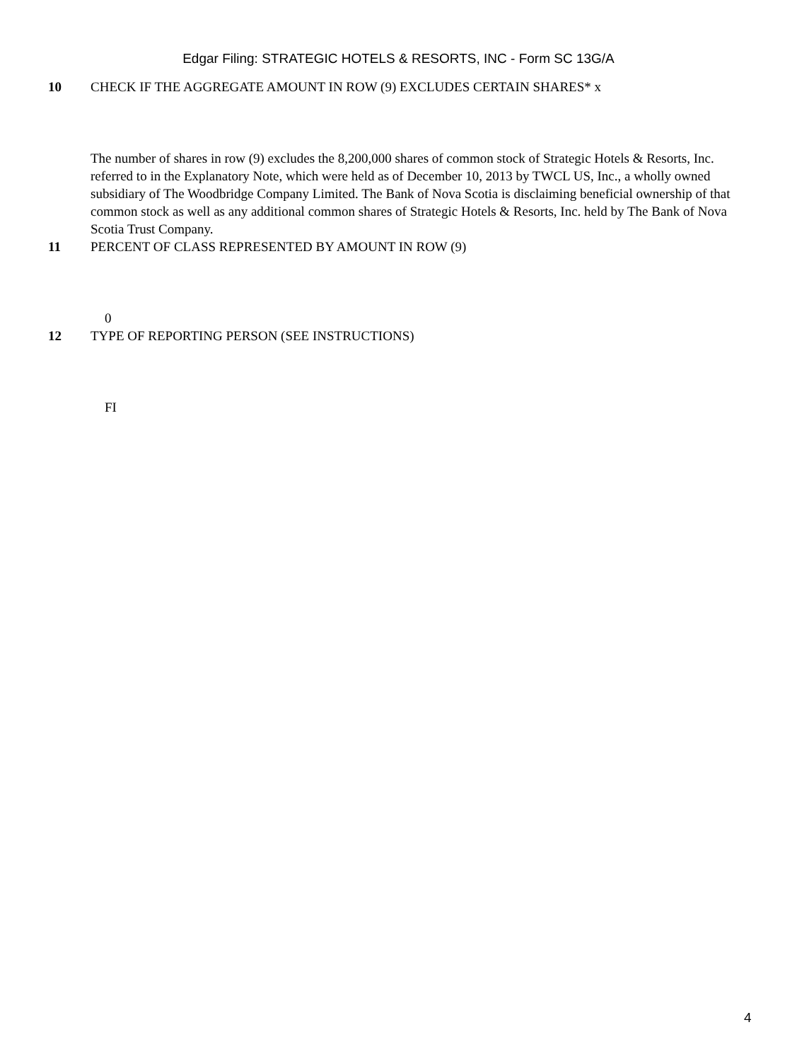Edgar Filing: STRATEGIC HOTELS & RESORTS, INC - Form SC 13G/A
10 CHECK IF THE AGGREGATE AMOUNT IN ROW (9) EXCLUDES CERTAIN SHARES* x
The number of shares in row (9) excludes the 8,200,000 shares of common stock of Strategic Hotels & Resorts, Inc. referred to in the Explanatory Note, which were held as of December 10, 2013 by TWCL US, Inc., a wholly owned subsidiary of The Woodbridge Company Limited. The Bank of Nova Scotia is disclaiming beneficial ownership of that common stock as well as any additional common shares of Strategic Hotels & Resorts, Inc. held by The Bank of Nova Scotia Trust Company.
11 PERCENT OF CLASS REPRESENTED BY AMOUNT IN ROW (9)
0
12 TYPE OF REPORTING PERSON (SEE INSTRUCTIONS)
FI
4